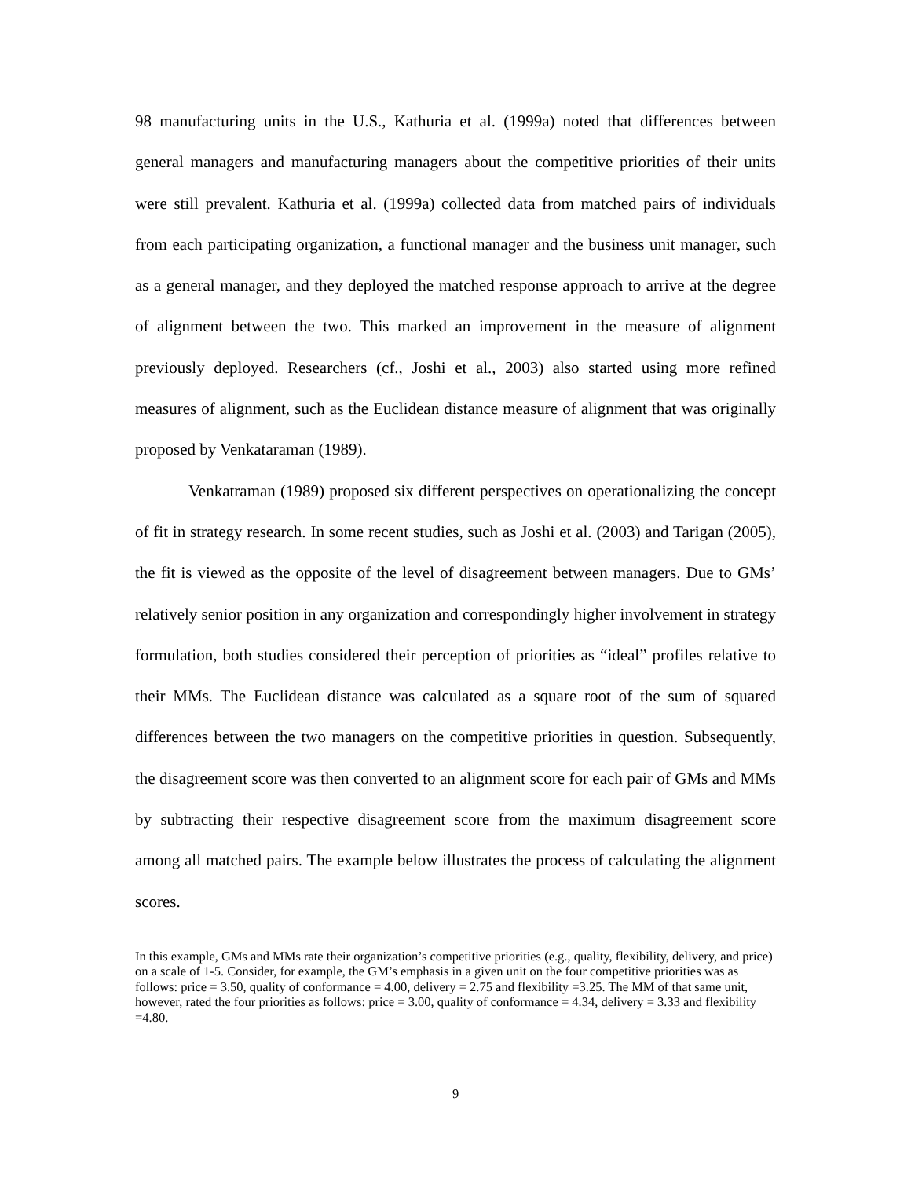98 manufacturing units in the U.S., Kathuria et al. (1999a) noted that differences between general managers and manufacturing managers about the competitive priorities of their units were still prevalent. Kathuria et al. (1999a) collected data from matched pairs of individuals from each participating organization, a functional manager and the business unit manager, such as a general manager, and they deployed the matched response approach to arrive at the degree of alignment between the two. This marked an improvement in the measure of alignment previously deployed. Researchers (cf., Joshi et al., 2003) also started using more refined measures of alignment, such as the Euclidean distance measure of alignment that was originally proposed by Venkataraman (1989).
Venkatraman (1989) proposed six different perspectives on operationalizing the concept of fit in strategy research. In some recent studies, such as Joshi et al. (2003) and Tarigan (2005), the fit is viewed as the opposite of the level of disagreement between managers. Due to GMs’ relatively senior position in any organization and correspondingly higher involvement in strategy formulation, both studies considered their perception of priorities as “ideal” profiles relative to their MMs. The Euclidean distance was calculated as a square root of the sum of squared differences between the two managers on the competitive priorities in question. Subsequently, the disagreement score was then converted to an alignment score for each pair of GMs and MMs by subtracting their respective disagreement score from the maximum disagreement score among all matched pairs. The example below illustrates the process of calculating the alignment scores.
In this example, GMs and MMs rate their organization’s competitive priorities (e.g., quality, flexibility, delivery, and price) on a scale of 1-5. Consider, for example, the GM’s emphasis in a given unit on the four competitive priorities was as follows: price = 3.50, quality of conformance = 4.00, delivery = 2.75 and flexibility =3.25. The MM of that same unit, however, rated the four priorities as follows: price = 3.00, quality of conformance = 4.34, delivery = 3.33 and flexibility =4.80.
9